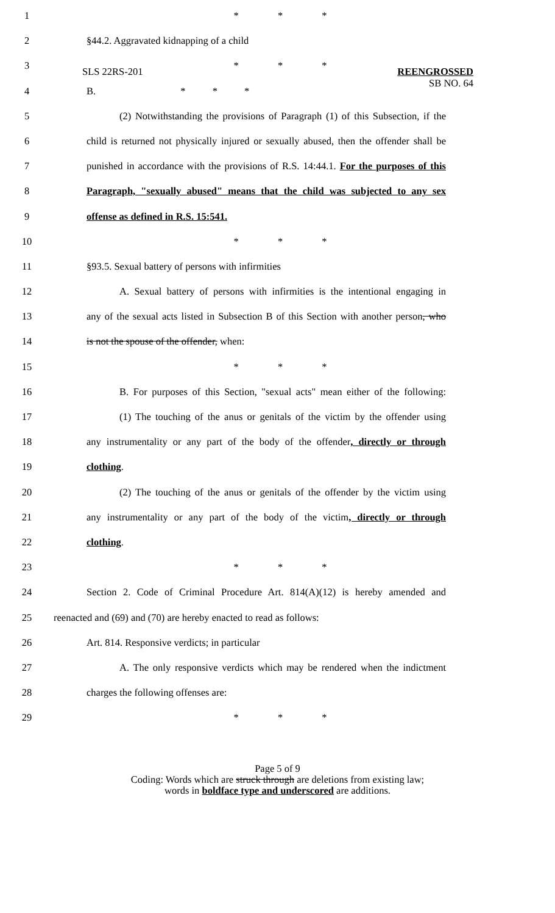SLS 22RS-201
REENGROSSED
SB NO. 64
1 * * *
2 §44.2. Aggravated kidnapping of a child
3 * * *
4 B. * * *
5 (2) Notwithstanding the provisions of Paragraph (1) of this Subsection, if the
6 child is returned not physically injured or sexually abused, then the offender shall be
7 punished in accordance with the provisions of R.S. 14:44.1. For the purposes of this
8 Paragraph, "sexually abused" means that the child was subjected to any sex
9 offense as defined in R.S. 15:541.
10 * * *
11 §93.5. Sexual battery of persons with infirmities
12 A. Sexual battery of persons with infirmities is the intentional engaging in
13 any of the sexual acts listed in Subsection B of this Section with another person, who
14 is not the spouse of the offender, when:
15 * * *
16 B. For purposes of this Section, "sexual acts" mean either of the following:
17 (1) The touching of the anus or genitals of the victim by the offender using
18 any instrumentality or any part of the body of the offender, directly or through
19 clothing.
20 (2) The touching of the anus or genitals of the offender by the victim using
21 any instrumentality or any part of the body of the victim, directly or through
22 clothing.
23 * * *
24 Section 2. Code of Criminal Procedure Art. 814(A)(12) is hereby amended and
25 reenacted and (69) and (70) are hereby enacted to read as follows:
26 Art. 814. Responsive verdicts; in particular
27 A. The only responsive verdicts which may be rendered when the indictment
28 charges the following offenses are:
29 * * *
Page 5 of 9
Coding: Words which are struck through are deletions from existing law;
words in boldface type and underscored are additions.